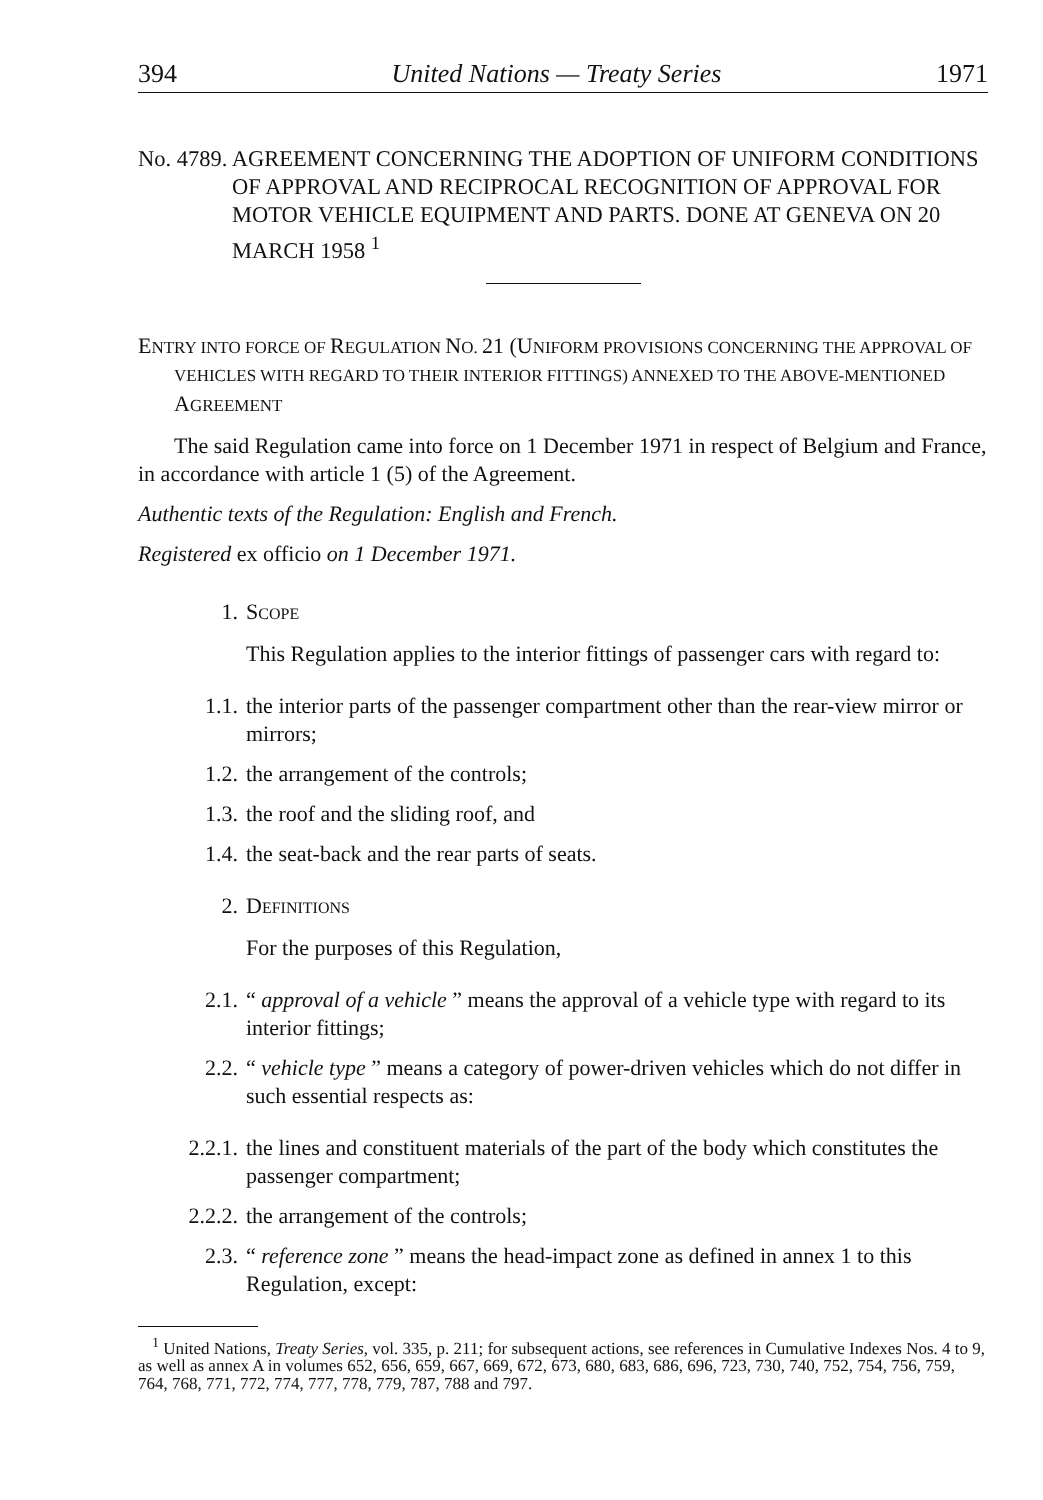394 United Nations — Treaty Series 1971
No. 4789. AGREEMENT CONCERNING THE ADOPTION OF UNIFORM CONDITIONS OF APPROVAL AND RECIPROCAL RECOGNITION OF APPROVAL FOR MOTOR VEHICLE EQUIPMENT AND PARTS. DONE AT GENEVA ON 20 MARCH 1958 <sup>1</sup>
ENTRY INTO FORCE OF REGULATION NO. 21 (UNIFORM PROVISIONS CONCERNING THE APPROVAL OF VEHICLES WITH REGARD TO THEIR INTERIOR FITTINGS) ANNEXED TO THE ABOVE-MENTIONED AGREEMENT
The said Regulation came into force on 1 December 1971 in respect of Belgium and France, in accordance with article 1 (5) of the Agreement.
Authentic texts of the Regulation: English and French.
Registered ex officio on 1 December 1971.
1. SCOPE
This Regulation applies to the interior fittings of passenger cars with regard to:
1.1. the interior parts of the passenger compartment other than the rear-view mirror or mirrors;
1.2. the arrangement of the controls;
1.3. the roof and the sliding roof, and
1.4. the seat-back and the rear parts of seats.
2. DEFINITIONS
For the purposes of this Regulation,
2.1. “ approval of a vehicle ” means the approval of a vehicle type with regard to its interior fittings;
2.2. “ vehicle type ” means a category of power-driven vehicles which do not differ in such essential respects as:
2.2.1. the lines and constituent materials of the part of the body which constitutes the passenger compartment;
2.2.2. the arrangement of the controls;
2.3. “ reference zone ” means the head-impact zone as defined in annex 1 to this Regulation, except:
<sup>1</sup> United Nations, Treaty Series, vol. 335, p. 211; for subsequent actions, see references in Cumulative Indexes Nos. 4 to 9, as well as annex A in volumes 652, 656, 659, 667, 669, 672, 673, 680, 683, 686, 696, 723, 730, 740, 752, 754, 756, 759, 764, 768, 771, 772, 774, 777, 778, 779, 787, 788 and 797.